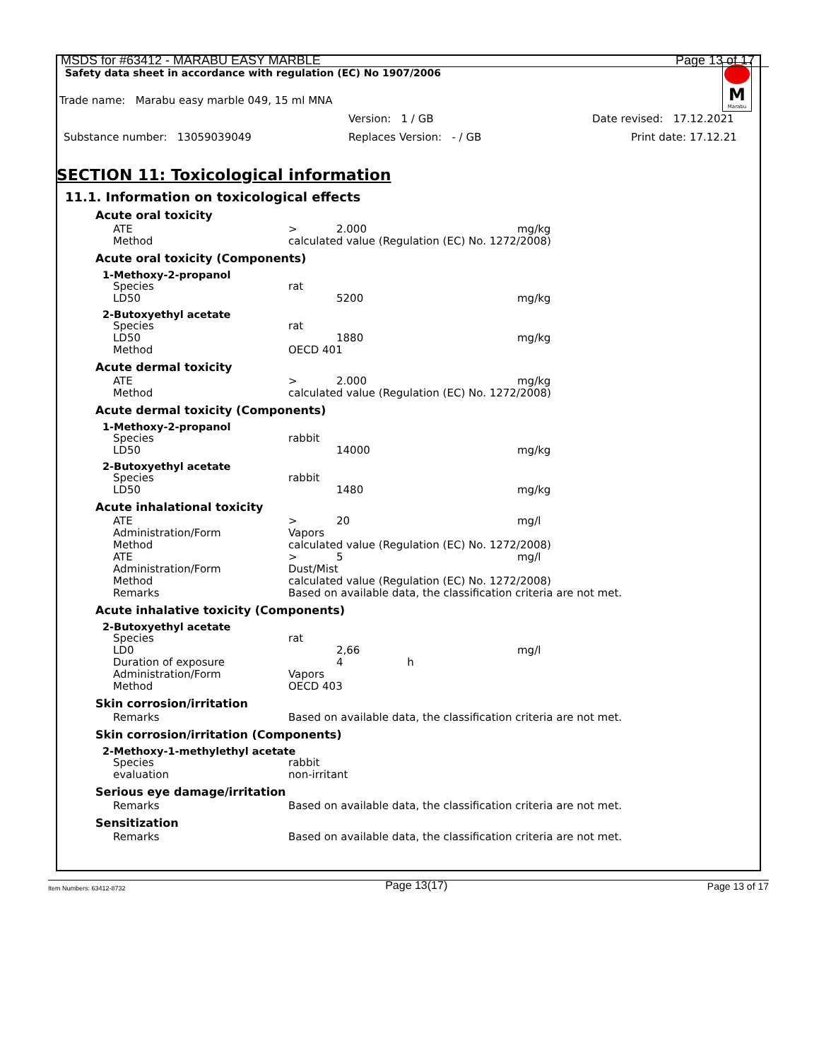M
Marabu
MSDS for #63412 - MARABU EASY MARBLE Page 13 of 17
Safety data sheet in accordance with regulation (EC) No 1907/2006
Trade name: Marabu easy marble 049, 15 ml MNA
Version: 1 / GB Date revised: 17.12.2021
Substance number: 13059039049 Replaces Version: - / GB Print date: 17.12.21
SECTION 11: Toxicological information
11.1. Information on toxicological effects
Acute oral toxicity
| ATE | > | 2.000 | mg/kg |
| Method | calculated value (Regulation (EC) No. 1272/2008) | | |
Acute oral toxicity (Components)
1-Methoxy-2-propanol
| Species | rat | | |
| LD50 | | 5200 | mg/kg |
2-Butoxyethyl acetate
| Species | rat | | |
| LD50 | | 1880 | mg/kg |
| Method | OECD 401 | | |
Acute dermal toxicity
| ATE | > | 2.000 | mg/kg |
| Method | calculated value (Regulation (EC) No. 1272/2008) | | |
Acute dermal toxicity (Components)
1-Methoxy-2-propanol
| Species | rabbit | | |
| LD50 | | 14000 | mg/kg |
2-Butoxyethyl acetate
| Species | rabbit | | |
| LD50 | | 1480 | mg/kg |
Acute inhalational toxicity
| ATE | > | 20 | mg/l |
| Administration/Form | Vapors | | |
| Method | calculated value (Regulation (EC) No. 1272/2008) | | |
| ATE | > | 5 | mg/l |
| Administration/Form | Dust/Mist | | |
| Method | calculated value (Regulation (EC) No. 1272/2008) | | |
| Remarks | Based on available data, the classification criteria are not met. | | |
Acute inhalative toxicity (Components)
2-Butoxyethyl acetate
| Species | rat | | |
| LD0 | | 2,66 | mg/l |
| Duration of exposure | | 4 h | |
| Administration/Form | Vapors | | |
| Method | OECD 403 | | |
Skin corrosion/irritation
| Remarks | Based on available data, the classification criteria are not met. |
Skin corrosion/irritation (Components)
2-Methoxy-1-methylethyl acetate
| Species | rabbit |
| evaluation | non-irritant |
Serious eye damage/irritation
| Remarks | Based on available data, the classification criteria are not met. |
Sensitization
| Remarks | Based on available data, the classification criteria are not met. |
Item Numbers: 63412-8732 Page 13(17) Page 13 of 17